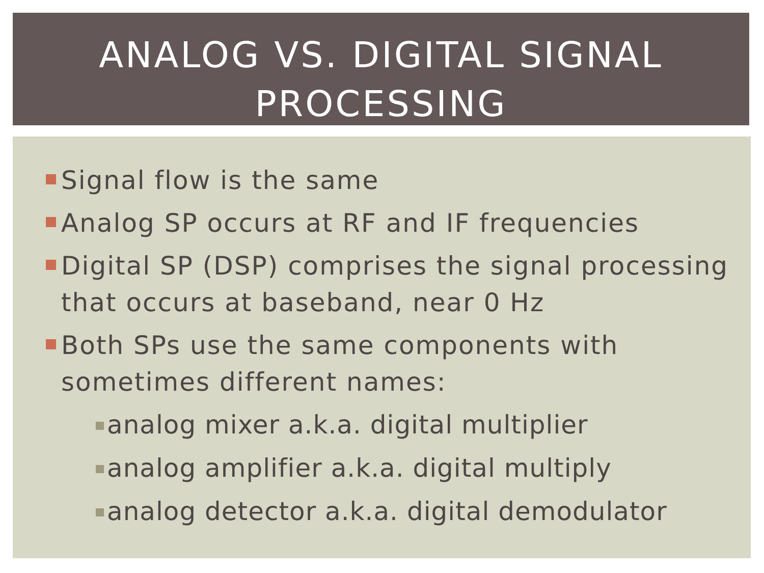ANALOG VS. DIGITAL SIGNAL
PROCESSING
Signal flow is the same
Analog SP occurs at RF and IF frequencies
Digital SP (DSP) comprises the signal processing that occurs at baseband, near 0 Hz
Both SPs use the same components with sometimes different names:
analog mixer a.k.a. digital multiplier
analog amplifier a.k.a. digital multiply
analog detector a.k.a. digital demodulator